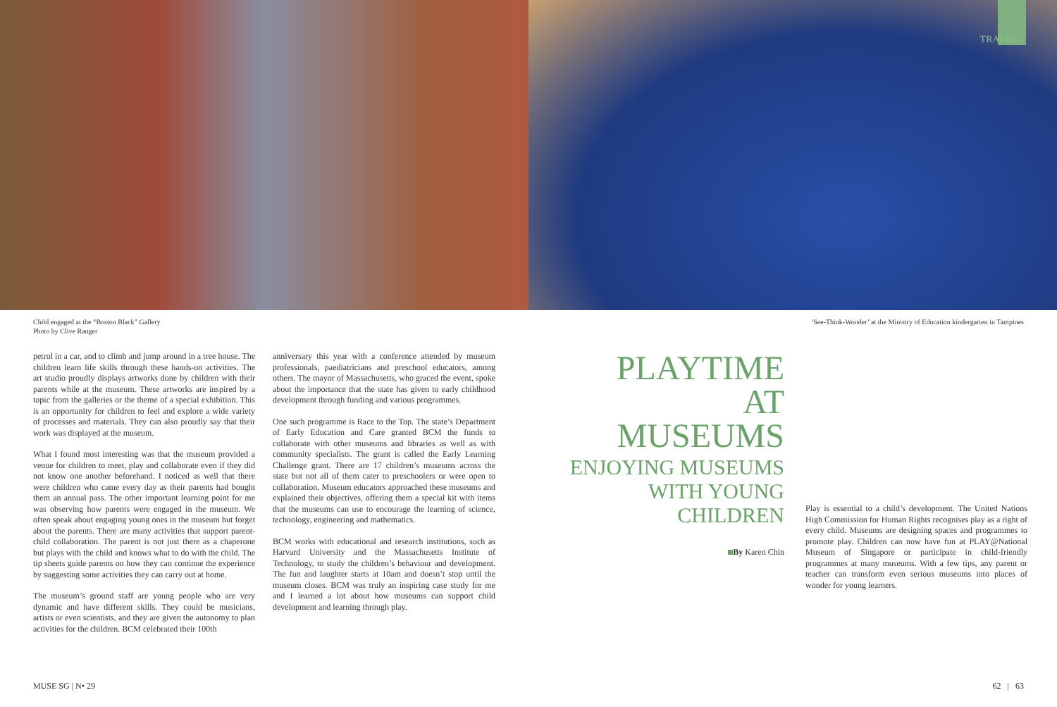TRAVEL
Child engaged at the “Boston Black” Gallery
Photo by Clive Ranger
‘See-Think-Wonder’ at the Ministry of Education kindergarten in Tampines
petrol in a car, and to climb and jump around in a tree house. The children learn life skills through these hands-on activities. The art studio proudly displays artworks done by children with their parents while at the museum. These artworks are inspired by a topic from the galleries or the theme of a special exhibition. This is an opportunity for children to feel and explore a wide variety of processes and materials. They can also proudly say that their work was displayed at the museum.
What I found most interesting was that the museum provided a venue for children to meet, play and collaborate even if they did not know one another beforehand. I noticed as well that there were children who came every day as their parents had bought them an annual pass. The other important learning point for me was observing how parents were engaged in the museum. We often speak about engaging young ones in the museum but forget about the parents. There are many activities that support parent-child collaboration. The parent is not just there as a chaperone but plays with the child and knows what to do with the child. The tip sheets guide parents on how they can continue the experience by suggesting some activities they can carry out at home.
The museum’s ground staff are young people who are very dynamic and have different skills. They could be musicians, artists or even scientists, and they are given the autonomy to plan activities for the children. BCM celebrated their 100th
anniversary this year with a conference attended by museum professionals, paediatricians and preschool educators, among others. The mayor of Massachusetts, who graced the event, spoke about the importance that the state has given to early childhood development through funding and various programmes.
One such programme is Race to the Top. The state’s Department of Early Education and Care granted BCM the funds to collaborate with other museums and libraries as well as with community specialists. The grant is called the Early Learning Challenge grant. There are 17 children’s museums across the state but not all of them cater to preschoolers or were open to collaboration. Museum educators approached these museums and explained their objectives, offering them a special kit with items that the museums can use to encourage the learning of science, technology, engineering and mathematics.
BCM works with educational and research institutions, such as Harvard University and the Massachusetts Institute of Technology, to study the children’s behaviour and development. The fun and laughter starts at 10am and doesn’t stop until the museum closes. BCM was truly an inspiring case study for me and I learned a lot about how museums can support child development and learning through play.
PLAYTIME AT MUSEUMS
ENJOYING MUSEUMS WITH YOUNG CHILDREN
By Karen Chin
Play is essential to a child’s development. The United Nations High Commission for Human Rights recognises play as a right of every child. Museums are designing spaces and programmes to promote play. Children can now have fun at PLAY@National Museum of Singapore or participate in child-friendly programmes at many museums. With a few tips, any parent or teacher can transform even serious museums into places of wonder for young learners.
MUSE SG | N• 29 62 | 63